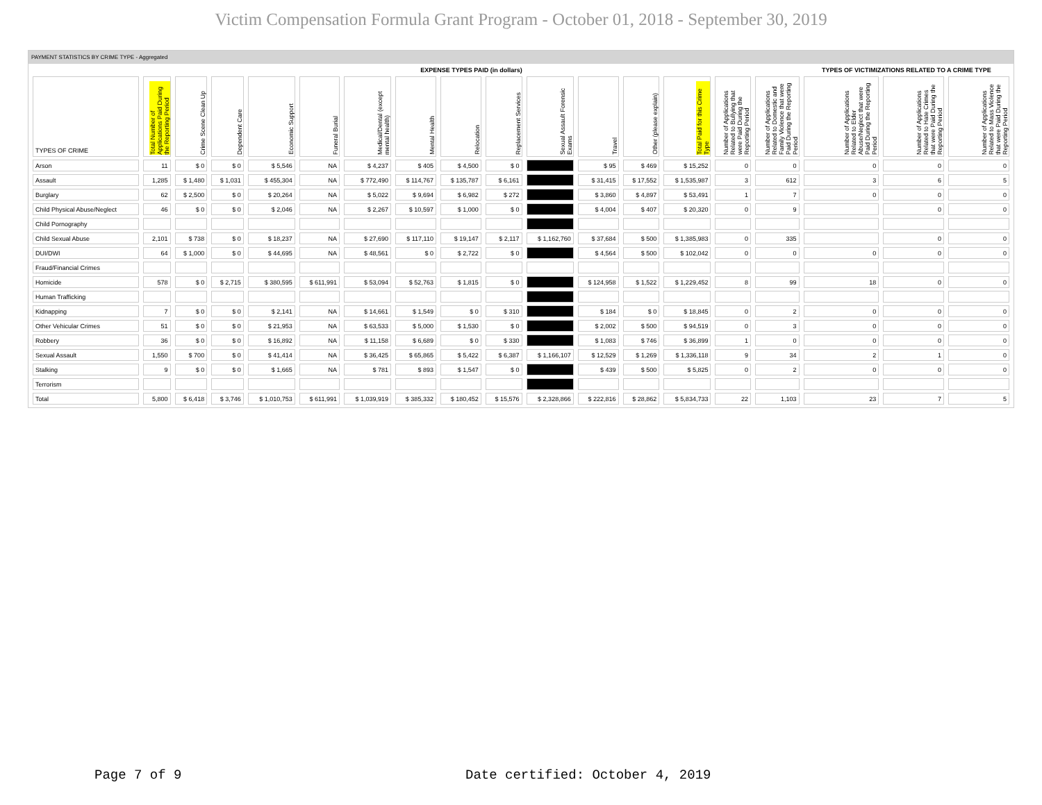Victim Compensation Formula Grant Program - October 01, 2018 - September 30, 2019
PAYMENT STATISTICS BY CRIME TYPE - Aggregated
| | EXPENSE TYPES PAID (in dollars) | | | | | | | | | | | | | | | TYPES OF VICTIMIZATIONS RELATED TO A CRIME TYPE | | |
| --- | --- | --- | --- | --- | --- | --- | --- | --- | --- | --- | --- | --- | --- | --- | --- | --- | --- | --- |
| TYPES OF CRIME | Total Number of Applications Paid During the Reporting Period | Crime Scene Clean Up | Dependent Care | Economic Support | Funeral Burial | Medical/Dental (except mental health) | Mental Health | Relocation | Replacement Services | Sexual Assault Forensic Exams | Travel | Other (please explain) | Total Paid for this Crime Type | Number of Applications Related to Bullying that were Paid During the Reporting Period | Number of Applications Related to Domestic and Family Violence that were Paid During the Reporting Period | Number of Applications Related to Elder Abuse/Neglect that were Paid During the Reporting Period | Number of Applications Related to Hate Crimes that were Paid During the Reporting Period | Number of Applications Related to Mass Violence that were Paid During the Reporting Period |
| Arson | 11 | $ 0 | $ 0 | $ 5,546 | NA | $ 4,237 | $ 405 | $ 4,500 | $ 0 | | $ 95 | $ 469 | $ 15,252 | 0 | 0 | 0 | 0 | 0 |
| Assault | 1,285 | $ 1,480 | $ 1,031 | $ 455,304 | NA | $ 772,490 | $ 114,767 | $ 135,787 | $ 6,161 | | $ 31,415 | $ 17,552 | $ 1,535,987 | 3 | 612 | 3 | 6 | 5 |
| Burglary | 62 | $ 2,500 | $ 0 | $ 20,264 | NA | $ 5,022 | $ 9,694 | $ 6,982 | $ 272 | | $ 3,860 | $ 4,897 | $ 53,491 | 1 | 7 | 0 | 0 | 0 |
| Child Physical Abuse/Neglect | 46 | $ 0 | $ 0 | $ 2,046 | NA | $ 2,267 | $ 10,597 | $ 1,000 | $ 0 | | $ 4,004 | $ 407 | $ 20,320 | 0 | 9 | | 0 | 0 |
| Child Pornography | | | | | | | | | | | | | | | | | | |
| Child Sexual Abuse | 2,101 | $ 738 | $ 0 | $ 18,237 | NA | $ 27,690 | $ 117,110 | $ 19,147 | $ 2,117 | $ 1,162,760 | $ 37,684 | $ 500 | $ 1,385,983 | 0 | 335 | | 0 | 0 |
| DUI/DWI | 64 | $ 1,000 | $ 0 | $ 44,695 | NA | $ 48,561 | $ 0 | $ 2,722 | $ 0 | | $ 4,564 | $ 500 | $ 102,042 | 0 | 0 | 0 | 0 | 0 |
| Fraud/Financial Crimes | | | | | | | | | | | | | | | | | | |
| Homicide | 578 | $ 0 | $ 2,715 | $ 380,595 | $ 611,991 | $ 53,094 | $ 52,763 | $ 1,815 | $ 0 | | $ 124,958 | $ 1,522 | $ 1,229,452 | 8 | 99 | 18 | 0 | 0 |
| Human Trafficking | | | | | | | | | | | | | | | | | | |
| Kidnapping | 7 | $ 0 | $ 0 | $ 2,141 | NA | $ 14,661 | $ 1,549 | $ 0 | $ 310 | | $ 184 | $ 0 | $ 18,845 | 0 | 2 | 0 | 0 | 0 |
| Other Vehicular Crimes | 51 | $ 0 | $ 0 | $ 21,953 | NA | $ 63,533 | $ 5,000 | $ 1,530 | $ 0 | | $ 2,002 | $ 500 | $ 94,519 | 0 | 3 | 0 | 0 | 0 |
| Robbery | 36 | $ 0 | $ 0 | $ 16,892 | NA | $ 11,158 | $ 6,689 | $ 0 | $ 330 | | $ 1,083 | $ 746 | $ 36,899 | 1 | 0 | 0 | 0 | 0 |
| Sexual Assault | 1,550 | $ 700 | $ 0 | $ 41,414 | NA | $ 36,425 | $ 65,865 | $ 5,422 | $ 6,387 | $ 1,166,107 | $ 12,529 | $ 1,269 | $ 1,336,118 | 9 | 34 | 2 | 1 | 0 |
| Stalking | 9 | $ 0 | $ 0 | $ 1,665 | NA | $ 781 | $ 893 | $ 1,547 | $ 0 | | $ 439 | $ 500 | $ 5,825 | 0 | 2 | 0 | 0 | 0 |
| Terrorism | | | | | | | | | | | | | | | | | | |
| Total | 5,800 | $ 6,418 | $ 3,746 | $ 1,010,753 | $ 611,991 | $ 1,039,919 | $ 385,332 | $ 180,452 | $ 15,576 | $ 2,328,866 | $ 222,816 | $ 28,862 | $ 5,834,733 | 22 | 1,103 | 23 | 7 | 5 |
Page 7 of 9
Date certified: October 4, 2019